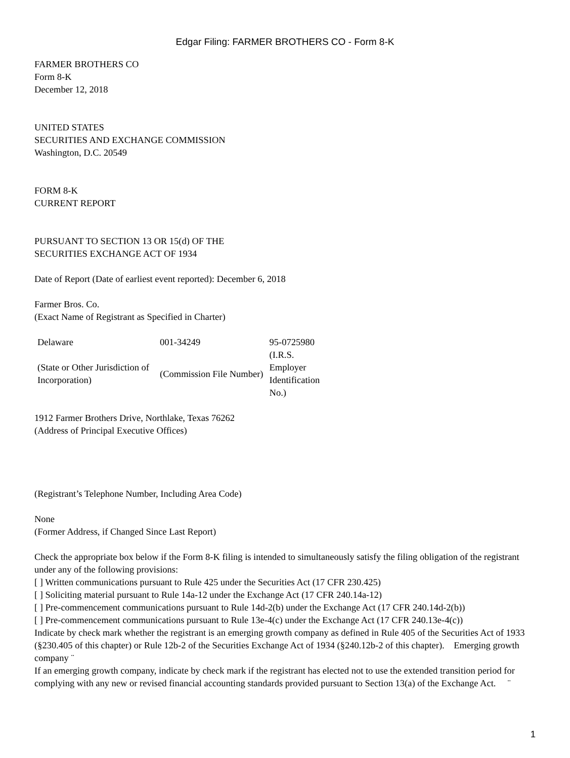Edgar Filing: FARMER BROTHERS CO - Form 8-K
FARMER BROTHERS CO
Form 8-K
December 12, 2018
UNITED STATES
SECURITIES AND EXCHANGE COMMISSION
Washington, D.C. 20549
FORM 8-K
CURRENT REPORT
PURSUANT TO SECTION 13 OR 15(d) OF THE
SECURITIES EXCHANGE ACT OF 1934
Date of Report (Date of earliest event reported): December 6, 2018
Farmer Bros. Co.
(Exact Name of Registrant as Specified in Charter)
| Delaware | 001-34249 | 95-0725980 |
| (State or Other Jurisdiction of Incorporation) | (Commission File Number) | (I.R.S. Employer Identification No.) |
1912 Farmer Brothers Drive, Northlake, Texas 76262
(Address of Principal Executive Offices)
(Registrant’s Telephone Number, Including Area Code)
None
(Former Address, if Changed Since Last Report)
Check the appropriate box below if the Form 8-K filing is intended to simultaneously satisfy the filing obligation of the registrant under any of the following provisions:
[ ] Written communications pursuant to Rule 425 under the Securities Act (17 CFR 230.425)
[ ] Soliciting material pursuant to Rule 14a-12 under the Exchange Act (17 CFR 240.14a-12)
[ ] Pre-commencement communications pursuant to Rule 14d-2(b) under the Exchange Act (17 CFR 240.14d-2(b))
[ ] Pre-commencement communications pursuant to Rule 13e-4(c) under the Exchange Act (17 CFR 240.13e-4(c))
Indicate by check mark whether the registrant is an emerging growth company as defined in Rule 405 of the Securities Act of 1933 (§230.405 of this chapter) or Rule 12b-2 of the Securities Exchange Act of 1934 (§240.12b-2 of this chapter). Emerging growth company ¨
If an emerging growth company, indicate by check mark if the registrant has elected not to use the extended transition period for complying with any new or revised financial accounting standards provided pursuant to Section 13(a) of the Exchange Act. ¨
1